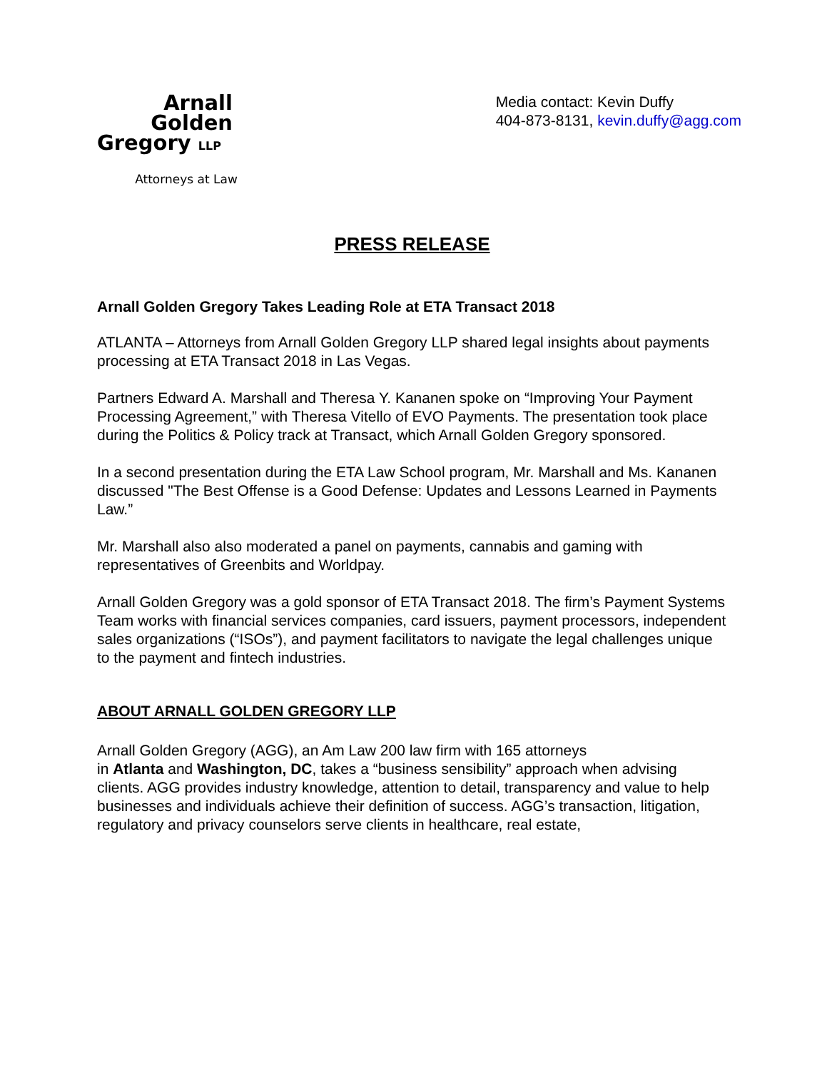Arnall
Golden
Gregory LLP
Attorneys at Law
Media contact: Kevin Duffy
404-873-8131, kevin.duffy@agg.com
PRESS RELEASE
Arnall Golden Gregory Takes Leading Role at ETA Transact 2018
ATLANTA – Attorneys from Arnall Golden Gregory LLP shared legal insights about payments processing at ETA Transact 2018 in Las Vegas.
Partners Edward A. Marshall and Theresa Y. Kananen spoke on “Improving Your Payment Processing Agreement,” with Theresa Vitello of EVO Payments. The presentation took place during the Politics & Policy track at Transact, which Arnall Golden Gregory sponsored.
In a second presentation during the ETA Law School program, Mr. Marshall and Ms. Kananen discussed "The Best Offense is a Good Defense: Updates and Lessons Learned in Payments Law.”
Mr. Marshall also also moderated a panel on payments, cannabis and gaming with representatives of Greenbits and Worldpay.
Arnall Golden Gregory was a gold sponsor of ETA Transact 2018. The firm’s Payment Systems Team works with financial services companies, card issuers, payment processors, independent sales organizations (“ISOs”), and payment facilitators to navigate the legal challenges unique to the payment and fintech industries.
ABOUT ARNALL GOLDEN GREGORY LLP
Arnall Golden Gregory (AGG), an Am Law 200 law firm with 165 attorneys
in Atlanta and Washington, DC, takes a “business sensibility” approach when advising clients. AGG provides industry knowledge, attention to detail, transparency and value to help businesses and individuals achieve their definition of success. AGG’s transaction, litigation, regulatory and privacy counselors serve clients in healthcare, real estate,